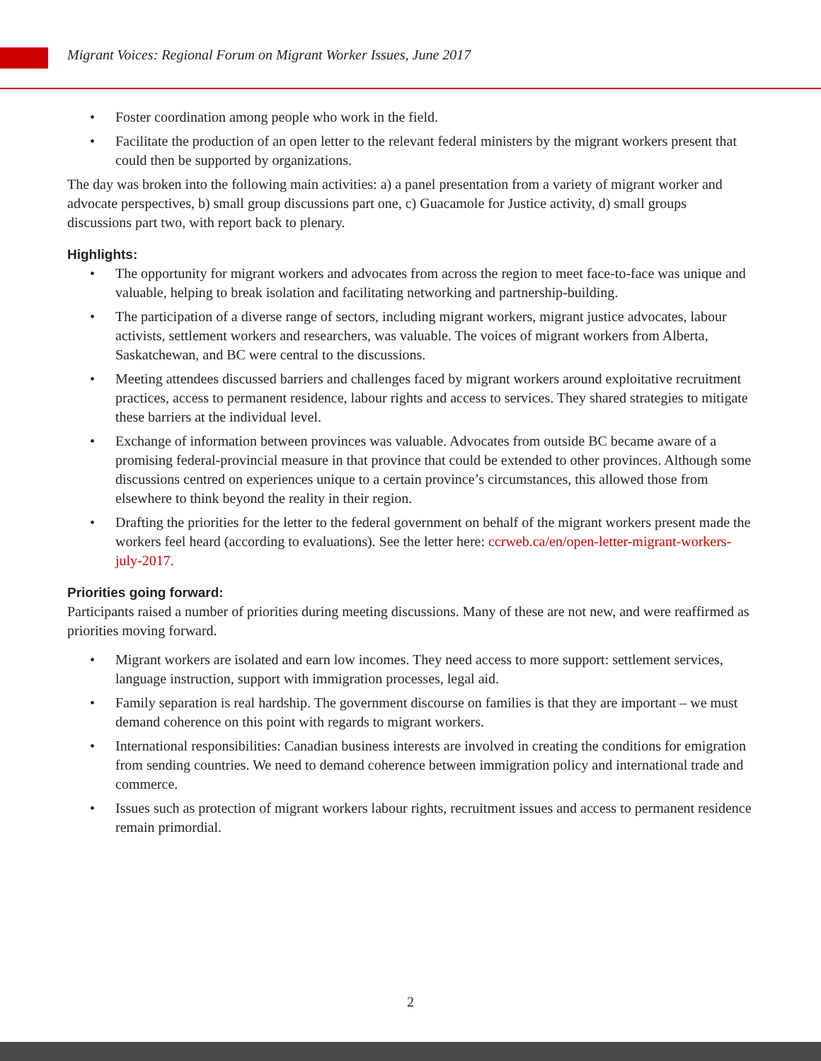Migrant Voices: Regional Forum on Migrant Worker Issues, June 2017
• Foster coordination among people who work in the field.
• Facilitate the production of an open letter to the relevant federal ministers by the migrant workers present that could then be supported by organizations.
The day was broken into the following main activities: a) a panel presentation from a variety of migrant worker and advocate perspectives, b) small group discussions part one, c) Guacamole for Justice activity, d) small groups discussions part two, with report back to plenary.
Highlights:
• The opportunity for migrant workers and advocates from across the region to meet face-to-face was unique and valuable, helping to break isolation and facilitating networking and partnership-building.
• The participation of a diverse range of sectors, including migrant workers, migrant justice advocates, labour activists, settlement workers and researchers, was valuable. The voices of migrant workers from Alberta, Saskatchewan, and BC were central to the discussions.
• Meeting attendees discussed barriers and challenges faced by migrant workers around exploitative recruitment practices, access to permanent residence, labour rights and access to services. They shared strategies to mitigate these barriers at the individual level.
• Exchange of information between provinces was valuable. Advocates from outside BC became aware of a promising federal-provincial measure in that province that could be extended to other provinces. Although some discussions centred on experiences unique to a certain province’s circumstances, this allowed those from elsewhere to think beyond the reality in their region.
• Drafting the priorities for the letter to the federal government on behalf of the migrant workers present made the workers feel heard (according to evaluations). See the letter here: ccrweb.ca/en/open-letter-migrant-workers-july-2017.
Priorities going forward:
Participants raised a number of priorities during meeting discussions. Many of these are not new, and were reaffirmed as priorities moving forward.
• Migrant workers are isolated and earn low incomes. They need access to more support: settlement services, language instruction, support with immigration processes, legal aid.
• Family separation is real hardship. The government discourse on families is that they are important – we must demand coherence on this point with regards to migrant workers.
• International responsibilities: Canadian business interests are involved in creating the conditions for emigration from sending countries. We need to demand coherence between immigration policy and international trade and commerce.
• Issues such as protection of migrant workers labour rights, recruitment issues and access to permanent residence remain primordial.
2